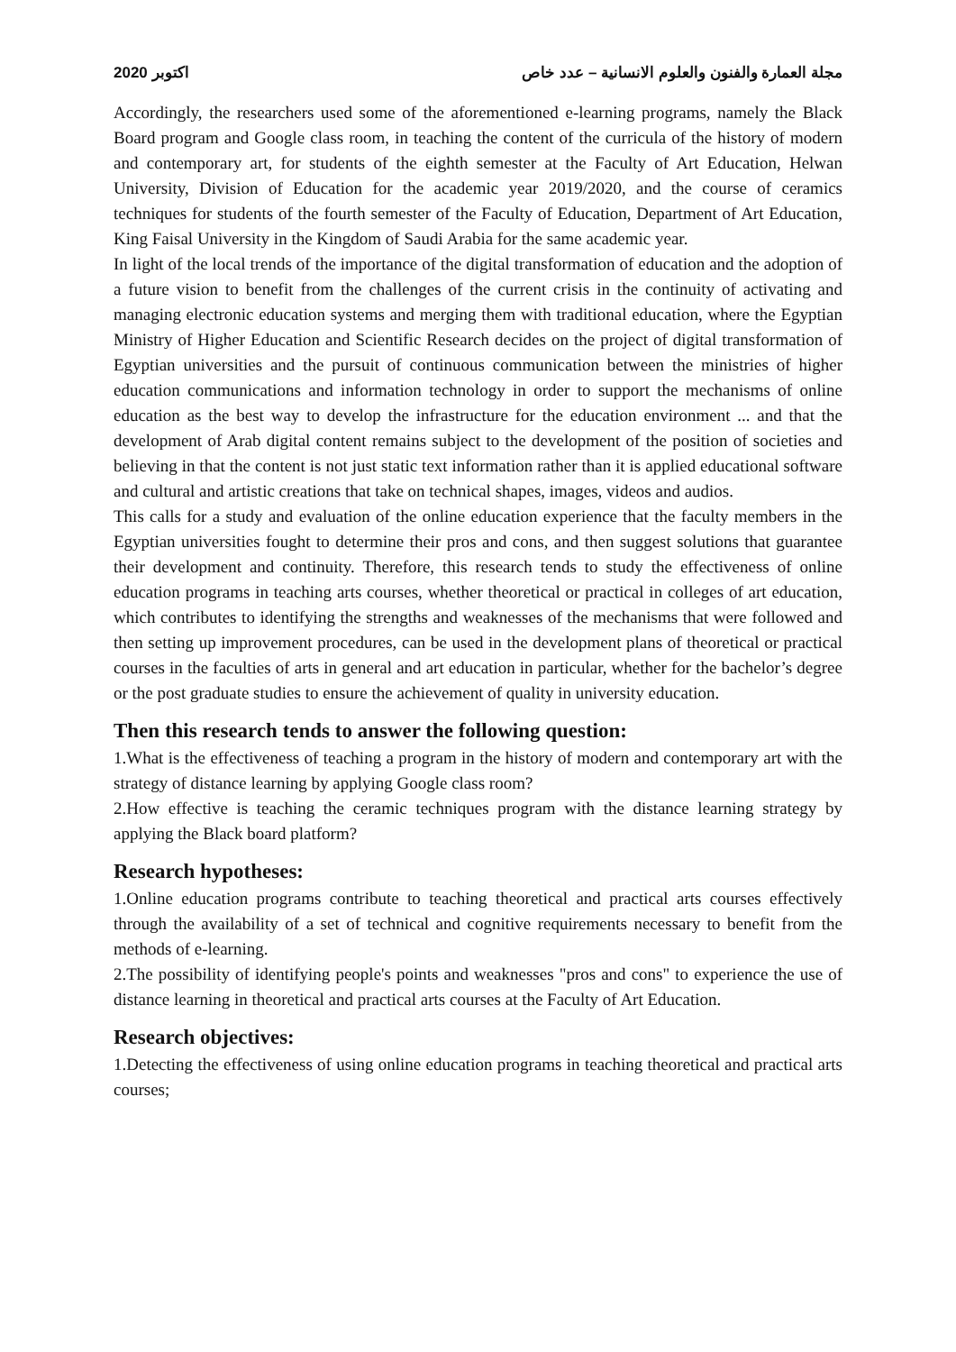2020 اكتوبر مجلة العمارة والفنون والعلوم الانسانية – عدد خاص
Accordingly, the researchers used some of the aforementioned e-learning programs, namely the Black Board program and Google class room, in teaching the content of the curricula of the history of modern and contemporary art, for students of the eighth semester at the Faculty of Art Education, Helwan University, Division of Education for the academic year 2019/2020, and the course of ceramics techniques for students of the fourth semester of the Faculty of Education, Department of Art Education, King Faisal University in the Kingdom of Saudi Arabia for the same academic year.
In light of the local trends of the importance of the digital transformation of education and the adoption of a future vision to benefit from the challenges of the current crisis in the continuity of activating and managing electronic education systems and merging them with traditional education, where the Egyptian Ministry of Higher Education and Scientific Research decides on the project of digital transformation of Egyptian universities and the pursuit of continuous communication between the ministries of higher education communications and information technology in order to support the mechanisms of online education as the best way to develop the infrastructure for the education environment ... and that the development of Arab digital content remains subject to the development of the position of societies and believing in that the content is not just static text information rather than it is applied educational software and cultural and artistic creations that take on technical shapes, images, videos and audios.
This calls for a study and evaluation of the online education experience that the faculty members in the Egyptian universities fought to determine their pros and cons, and then suggest solutions that guarantee their development and continuity. Therefore, this research tends to study the effectiveness of online education programs in teaching arts courses, whether theoretical or practical in colleges of art education, which contributes to identifying the strengths and weaknesses of the mechanisms that were followed and then setting up improvement procedures, can be used in the development plans of theoretical or practical courses in the faculties of arts in general and art education in particular, whether for the bachelor’s degree or the post graduate studies to ensure the achievement of quality in university education.
Then this research tends to answer the following question:
1.What is the effectiveness of teaching a program in the history of modern and contemporary art with the strategy of distance learning by applying Google class room?
2.How effective is teaching the ceramic techniques program with the distance learning strategy by applying the Black board platform?
Research hypotheses:
1.Online education programs contribute to teaching theoretical and practical arts courses effectively through the availability of a set of technical and cognitive requirements necessary to benefit from the methods of e-learning.
2.The possibility of identifying people's points and weaknesses "pros and cons" to experience the use of distance learning in theoretical and practical arts courses at the Faculty of Art Education.
Research objectives:
1.Detecting the effectiveness of using online education programs in teaching theoretical and practical arts courses;